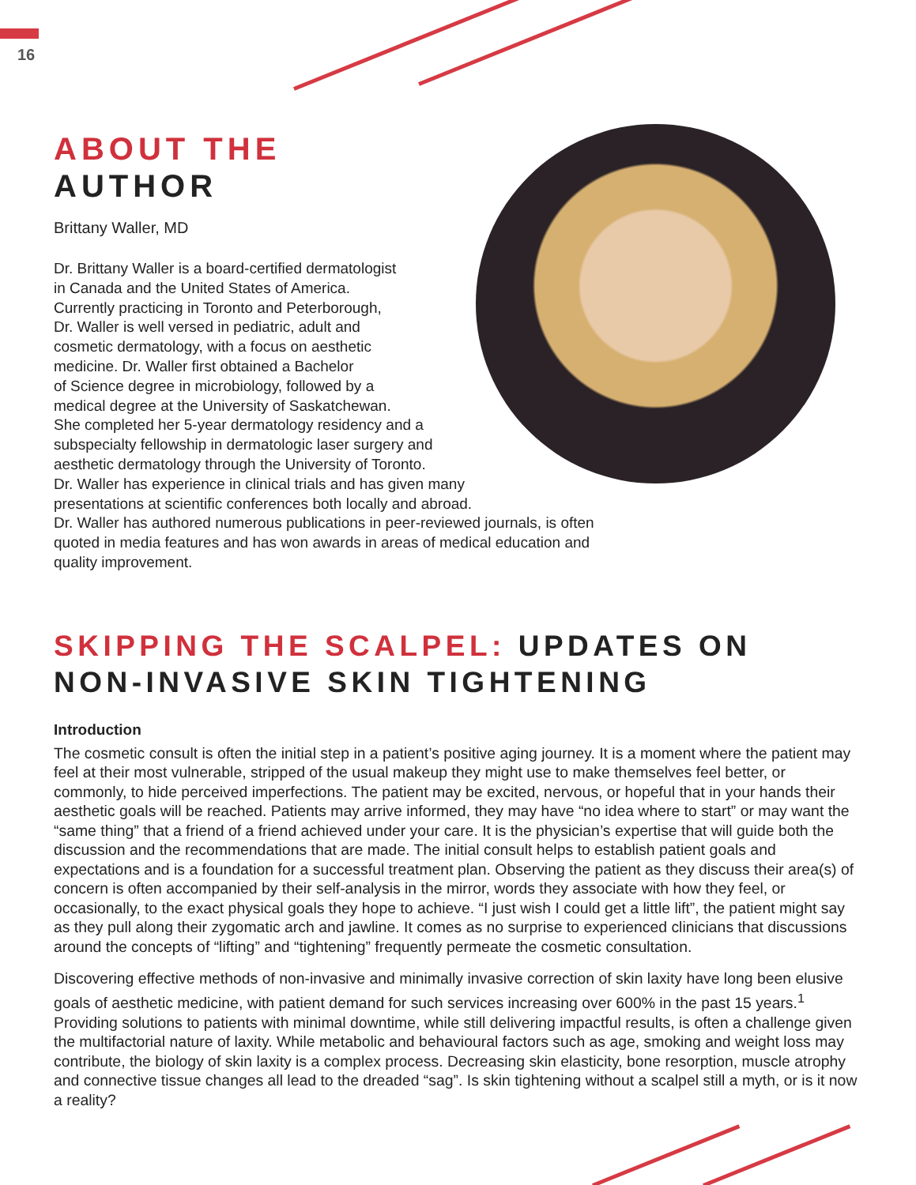16
ABOUT THE
AUTHOR
Brittany Waller, MD
Dr. Brittany Waller is a board-certified dermatologist
in Canada and the United States of America.
Currently practicing in Toronto and Peterborough,
Dr. Waller is well versed in pediatric, adult and
cosmetic dermatology, with a focus on aesthetic
medicine. Dr. Waller first obtained a Bachelor
of Science degree in microbiology, followed by a
medical degree at the University of Saskatchewan.
She completed her 5-year dermatology residency and a
subspecialty fellowship in dermatologic laser surgery and
aesthetic dermatology through the University of Toronto.
Dr. Waller has experience in clinical trials and has given many
presentations at scientific conferences both locally and abroad.
Dr. Waller has authored numerous publications in peer-reviewed journals, is often
quoted in media features and has won awards in areas of medical education and
quality improvement.
SKIPPING THE SCALPEL: UPDATES ON
NON-INVASIVE SKIN TIGHTENING
Introduction
The cosmetic consult is often the initial step in a patient’s positive aging journey. It is a moment where the patient may feel at their most vulnerable, stripped of the usual makeup they might use to make themselves feel better, or commonly, to hide perceived imperfections. The patient may be excited, nervous, or hopeful that in your hands their aesthetic goals will be reached. Patients may arrive informed, they may have “no idea where to start” or may want the “same thing” that a friend of a friend achieved under your care. It is the physician’s expertise that will guide both the discussion and the recommendations that are made. The initial consult helps to establish patient goals and expectations and is a foundation for a successful treatment plan. Observing the patient as they discuss their area(s) of concern is often accompanied by their self-analysis in the mirror, words they associate with how they feel, or occasionally, to the exact physical goals they hope to achieve. “I just wish I could get a little lift”, the patient might say as they pull along their zygomatic arch and jawline. It comes as no surprise to experienced clinicians that discussions around the concepts of “lifting” and “tightening” frequently permeate the cosmetic consultation.
Discovering effective methods of non-invasive and minimally invasive correction of skin laxity have long been elusive goals of aesthetic medicine, with patient demand for such services increasing over 600% in the past 15 years.<sup>1</sup> Providing solutions to patients with minimal downtime, while still delivering impactful results, is often a challenge given the multifactorial nature of laxity. While metabolic and behavioural factors such as age, smoking and weight loss may contribute, the biology of skin laxity is a complex process. Decreasing skin elasticity, bone resorption, muscle atrophy and connective tissue changes all lead to the dreaded “sag”. Is skin tightening without a scalpel still a myth, or is it now a reality?